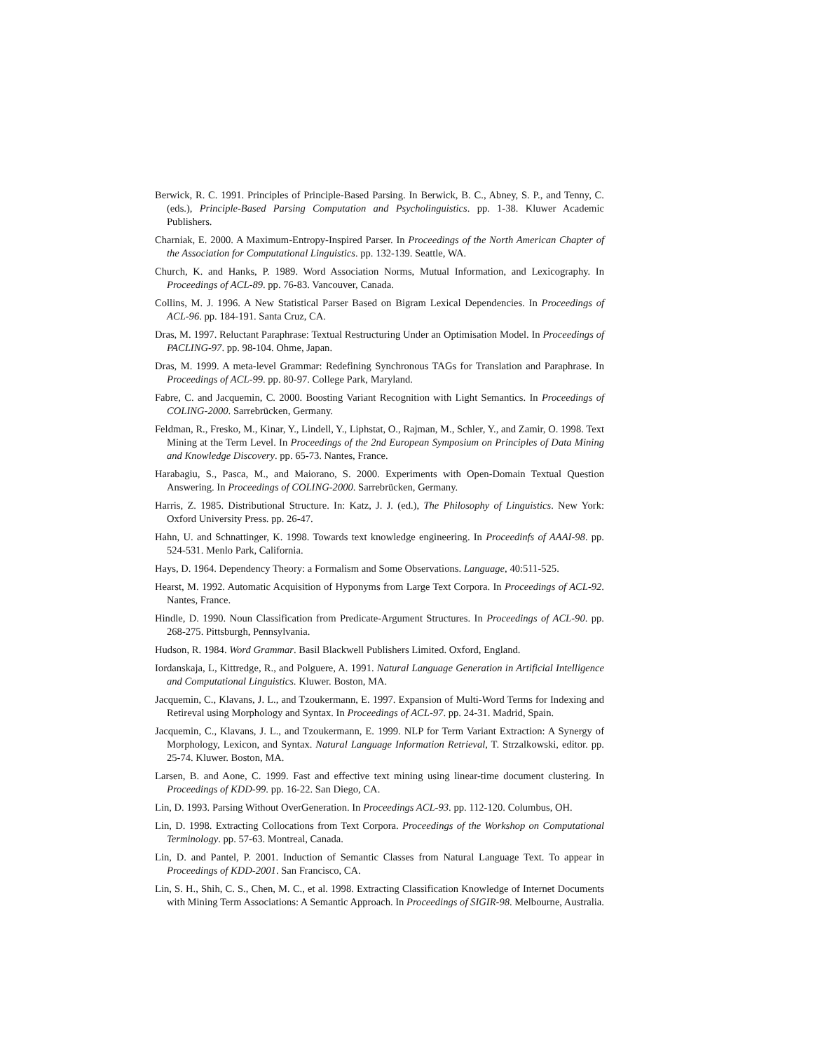Berwick, R. C. 1991. Principles of Principle-Based Parsing. In Berwick, B. C., Abney, S. P., and Tenny, C. (eds.), Principle-Based Parsing Computation and Psycholinguistics. pp. 1-38. Kluwer Academic Publishers.
Charniak, E. 2000. A Maximum-Entropy-Inspired Parser. In Proceedings of the North American Chapter of the Association for Computational Linguistics. pp. 132-139. Seattle, WA.
Church, K. and Hanks, P. 1989. Word Association Norms, Mutual Information, and Lexicography. In Proceedings of ACL-89. pp. 76-83. Vancouver, Canada.
Collins, M. J. 1996. A New Statistical Parser Based on Bigram Lexical Dependencies. In Proceedings of ACL-96. pp. 184-191. Santa Cruz, CA.
Dras, M. 1997. Reluctant Paraphrase: Textual Restructuring Under an Optimisation Model. In Proceedings of PACLING-97. pp. 98-104. Ohme, Japan.
Dras, M. 1999. A meta-level Grammar: Redefining Synchronous TAGs for Translation and Paraphrase. In Proceedings of ACL-99. pp. 80-97. College Park, Maryland.
Fabre, C. and Jacquemin, C. 2000. Boosting Variant Recognition with Light Semantics. In Proceedings of COLING-2000. Sarrebrücken, Germany.
Feldman, R., Fresko, M., Kinar, Y., Lindell, Y., Liphstat, O., Rajman, M., Schler, Y., and Zamir, O. 1998. Text Mining at the Term Level. In Proceedings of the 2nd European Symposium on Principles of Data Mining and Knowledge Discovery. pp. 65-73. Nantes, France.
Harabagiu, S., Pasca, M., and Maiorano, S. 2000. Experiments with Open-Domain Textual Question Answering. In Proceedings of COLING-2000. Sarrebrücken, Germany.
Harris, Z. 1985. Distributional Structure. In: Katz, J. J. (ed.), The Philosophy of Linguistics. New York: Oxford University Press. pp. 26-47.
Hahn, U. and Schnattinger, K. 1998. Towards text knowledge engineering. In Proceedinfs of AAAI-98. pp. 524-531. Menlo Park, California.
Hays, D. 1964. Dependency Theory: a Formalism and Some Observations. Language, 40:511-525.
Hearst, M. 1992. Automatic Acquisition of Hyponyms from Large Text Corpora. In Proceedings of ACL-92. Nantes, France.
Hindle, D. 1990. Noun Classification from Predicate-Argument Structures. In Proceedings of ACL-90. pp. 268-275. Pittsburgh, Pennsylvania.
Hudson, R. 1984. Word Grammar. Basil Blackwell Publishers Limited. Oxford, England.
Iordanskaja, L, Kittredge, R., and Polguere, A. 1991. Natural Language Generation in Artificial Intelligence and Computational Linguistics. Kluwer. Boston, MA.
Jacquemin, C., Klavans, J. L., and Tzoukermann, E. 1997. Expansion of Multi-Word Terms for Indexing and Retireval using Morphology and Syntax. In Proceedings of ACL-97. pp. 24-31. Madrid, Spain.
Jacquemin, C., Klavans, J. L., and Tzoukermann, E. 1999. NLP for Term Variant Extraction: A Synergy of Morphology, Lexicon, and Syntax. Natural Language Information Retrieval, T. Strzalkowski, editor. pp. 25-74. Kluwer. Boston, MA.
Larsen, B. and Aone, C. 1999. Fast and effective text mining using linear-time document clustering. In Proceedings of KDD-99. pp. 16-22. San Diego, CA.
Lin, D. 1993. Parsing Without OverGeneration. In Proceedings ACL-93. pp. 112-120. Columbus, OH.
Lin, D. 1998. Extracting Collocations from Text Corpora. Proceedings of the Workshop on Computational Terminology. pp. 57-63. Montreal, Canada.
Lin, D. and Pantel, P. 2001. Induction of Semantic Classes from Natural Language Text. To appear in Proceedings of KDD-2001. San Francisco, CA.
Lin, S. H., Shih, C. S., Chen, M. C., et al. 1998. Extracting Classification Knowledge of Internet Documents with Mining Term Associations: A Semantic Approach. In Proceedings of SIGIR-98. Melbourne, Australia.